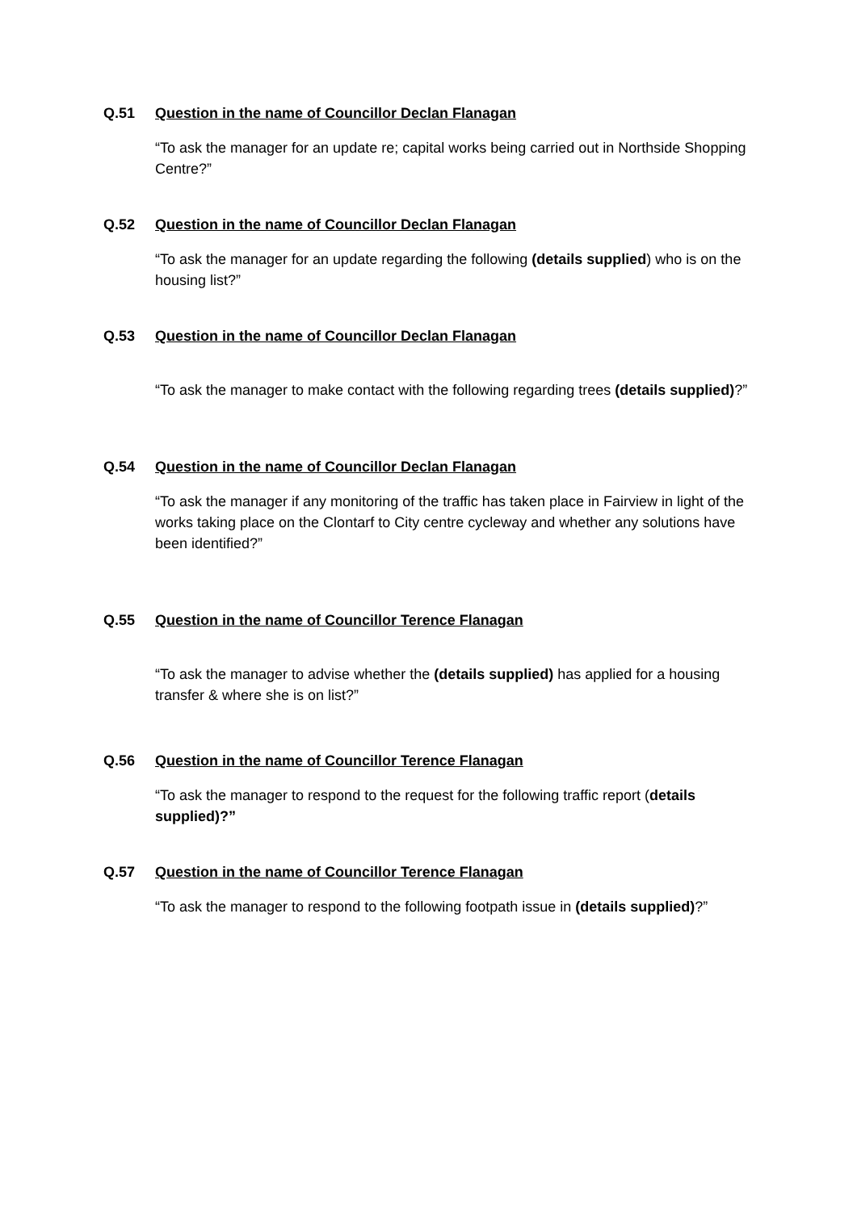Q.51 Question in the name of Councillor Declan Flanagan
“To ask the manager for an update re; capital works being carried out in Northside Shopping Centre?”
Q.52 Question in the name of Councillor Declan Flanagan
“To ask the manager for an update regarding the following (details supplied) who is on the housing list?”
Q.53 Question in the name of Councillor Declan Flanagan
“To ask the manager to make contact with the following regarding trees (details supplied)?”
Q.54 Question in the name of Councillor Declan Flanagan
“To ask the manager if any monitoring of the traffic has taken place in Fairview in light of the works taking place on the Clontarf to City centre cycleway and whether any solutions have been identified?”
Q.55 Question in the name of Councillor Terence Flanagan
“To ask the manager to advise whether the (details supplied) has applied for a housing transfer & where she is on list?”
Q.56 Question in the name of Councillor Terence Flanagan
“To ask the manager to respond to the request for the following traffic report (details supplied)?”
Q.57 Question in the name of Councillor Terence Flanagan
“To ask the manager to respond to the following footpath issue in (details supplied)?”